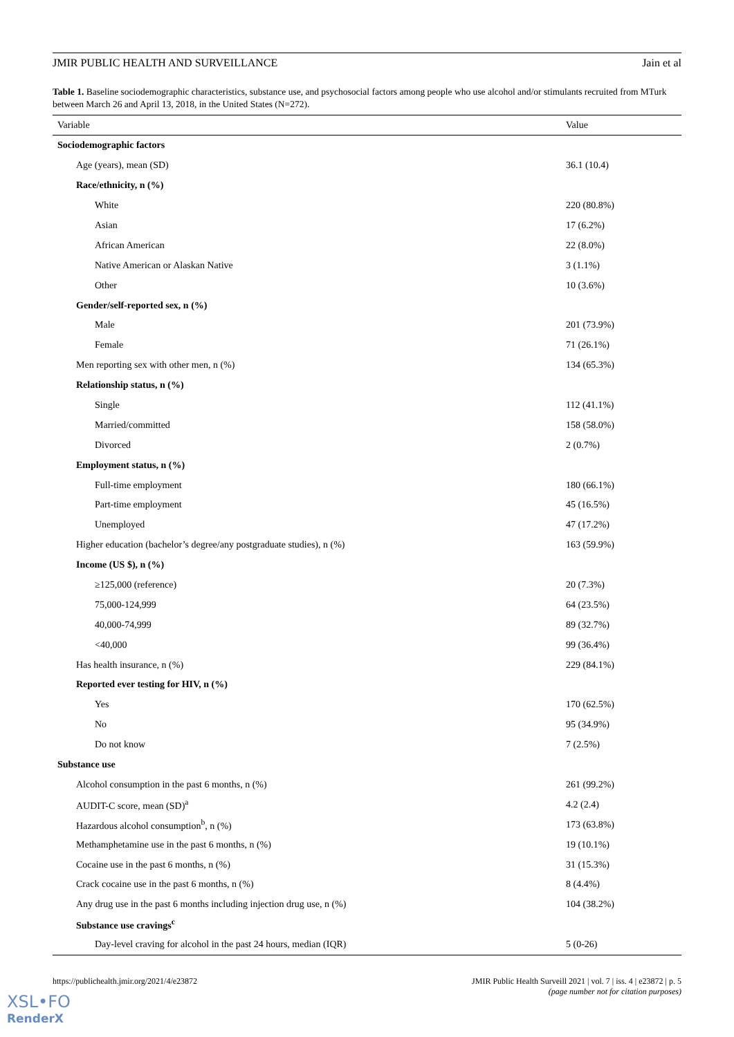JMIR PUBLIC HEALTH AND SURVEILLANCE Jain et al
Table 1. Baseline sociodemographic characteristics, substance use, and psychosocial factors among people who use alcohol and/or stimulants recruited from MTurk between March 26 and April 13, 2018, in the United States (N=272).
| Variable | Value |
| --- | --- |
| Sociodemographic factors | |
| Age (years), mean (SD) | 36.1 (10.4) |
| Race/ethnicity, n (%) | |
| White | 220 (80.8%) |
| Asian | 17 (6.2%) |
| African American | 22 (8.0%) |
| Native American or Alaskan Native | 3 (1.1%) |
| Other | 10 (3.6%) |
| Gender/self-reported sex, n (%) | |
| Male | 201 (73.9%) |
| Female | 71 (26.1%) |
| Men reporting sex with other men, n (%) | 134 (65.3%) |
| Relationship status, n (%) | |
| Single | 112 (41.1%) |
| Married/committed | 158 (58.0%) |
| Divorced | 2 (0.7%) |
| Employment status, n (%) | |
| Full-time employment | 180 (66.1%) |
| Part-time employment | 45 (16.5%) |
| Unemployed | 47 (17.2%) |
| Higher education (bachelor’s degree/any postgraduate studies), n (%) | 163 (59.9%) |
| Income (US $), n (%) | |
| ≥125,000 (reference) | 20 (7.3%) |
| 75,000-124,999 | 64 (23.5%) |
| 40,000-74,999 | 89 (32.7%) |
| <40,000 | 99 (36.4%) |
| Has health insurance, n (%) | 229 (84.1%) |
| Reported ever testing for HIV, n (%) | |
| Yes | 170 (62.5%) |
| No | 95 (34.9%) |
| Do not know | 7 (2.5%) |
| Substance use | |
| Alcohol consumption in the past 6 months, n (%) | 261 (99.2%) |
| AUDIT-C score, mean (SD)<sup>a</sup> | 4.2 (2.4) |
| Hazardous alcohol consumption<sup>b</sup>, n (%) | 173 (63.8%) |
| Methamphetamine use in the past 6 months, n (%) | 19 (10.1%) |
| Cocaine use in the past 6 months, n (%) | 31 (15.3%) |
| Crack cocaine use in the past 6 months, n (%) | 8 (4.4%) |
| Any drug use in the past 6 months including injection drug use, n (%) | 104 (38.2%) |
| Substance use cravings<sup>c</sup> | |
| Day-level craving for alcohol in the past 24 hours, median (IQR) | 5 (0-26) |
https://publichealth.jmir.org/2021/4/e23872 JMIR Public Health Surveill 2021 | vol. 7 | iss. 4 | e23872 | p. 5
(page number not for citation purposes)
XSL•FO
RenderX